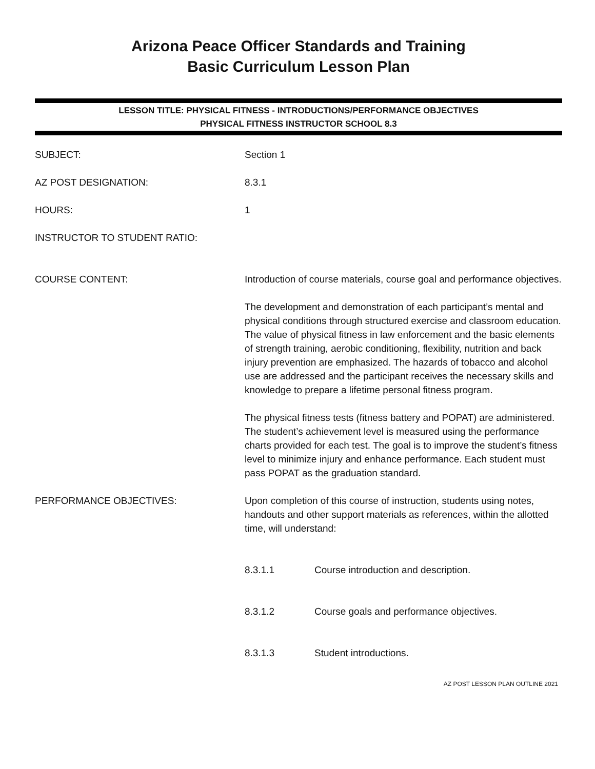Arizona Peace Officer Standards and Training
Basic Curriculum Lesson Plan
LESSON TITLE: PHYSICAL FITNESS - INTRODUCTIONS/PERFORMANCE OBJECTIVES
PHYSICAL FITNESS INSTRUCTOR SCHOOL 8.3
SUBJECT: Section 1
AZ POST DESIGNATION: 8.3.1
HOURS: 1
INSTRUCTOR TO STUDENT RATIO:
COURSE CONTENT: Introduction of course materials, course goal and performance objectives.
The development and demonstration of each participant’s mental and physical conditions through structured exercise and classroom education. The value of physical fitness in law enforcement and the basic elements of strength training, aerobic conditioning, flexibility, nutrition and back injury prevention are emphasized. The hazards of tobacco and alcohol use are addressed and the participant receives the necessary skills and knowledge to prepare a lifetime personal fitness program.
The physical fitness tests (fitness battery and POPAT) are administered. The student’s achievement level is measured using the performance charts provided for each test. The goal is to improve the student’s fitness level to minimize injury and enhance performance. Each student must pass POPAT as the graduation standard.
PERFORMANCE OBJECTIVES: Upon completion of this course of instruction, students using notes, handouts and other support materials as references, within the allotted time, will understand:
8.3.1.1 Course introduction and description.
8.3.1.2 Course goals and performance objectives.
8.3.1.3 Student introductions.
AZ POST LESSON PLAN OUTLINE 2021